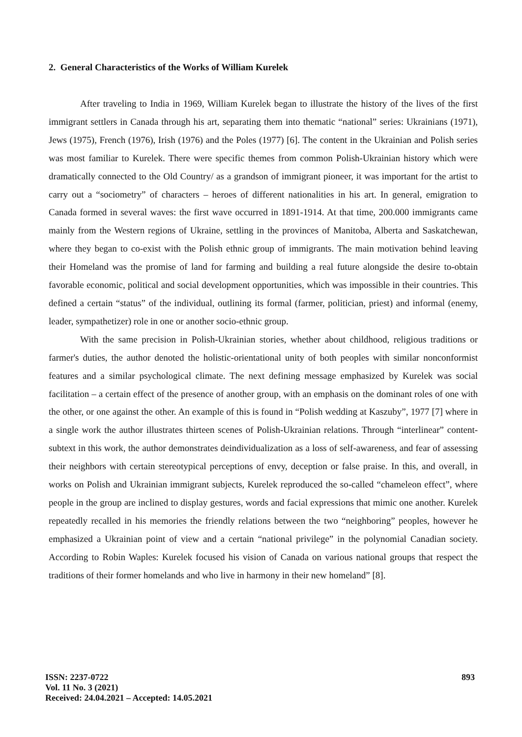2. General Characteristics of the Works of William Kurelek
After traveling to India in 1969, William Kurelek began to illustrate the history of the lives of the first immigrant settlers in Canada through his art, separating them into thematic “national” series: Ukrainians (1971), Jews (1975), French (1976), Irish (1976) and the Poles (1977) [6]. The content in the Ukrainian and Polish series was most familiar to Kurelek. There were specific themes from common Polish-Ukrainian history which were dramatically connected to the Old Country/ as a grandson of immigrant pioneer, it was important for the artist to carry out a “sociometry” of characters – heroes of different nationalities in his art. In general, emigration to Canada formed in several waves: the first wave occurred in 1891-1914. At that time, 200.000 immigrants came mainly from the Western regions of Ukraine, settling in the provinces of Manitoba, Alberta and Saskatchewan, where they began to co-exist with the Polish ethnic group of immigrants. The main motivation behind leaving their Homeland was the promise of land for farming and building a real future alongside the desire to-obtain favorable economic, political and social development opportunities, which was impossible in their countries. This defined a certain “status” of the individual, outlining its formal (farmer, politician, priest) and informal (enemy, leader, sympathetizer) role in one or another socio-ethnic group.
With the same precision in Polish-Ukrainian stories, whether about childhood, religious traditions or farmer's duties, the author denoted the holistic-orientational unity of both peoples with similar nonconformist features and a similar psychological climate. The next defining message emphasized by Kurelek was social facilitation – a certain effect of the presence of another group, with an emphasis on the dominant roles of one with the other, or one against the other. An example of this is found in “Polish wedding at Kaszuby”, 1977 [7] where in a single work the author illustrates thirteen scenes of Polish-Ukrainian relations. Through “interlinear” content-subtext in this work, the author demonstrates deindividualization as a loss of self-awareness, and fear of assessing their neighbors with certain stereotypical perceptions of envy, deception or false praise. In this, and overall, in works on Polish and Ukrainian immigrant subjects, Kurelek reproduced the so-called “chameleon effect”, where people in the group are inclined to display gestures, words and facial expressions that mimic one another. Kurelek repeatedly recalled in his memories the friendly relations between the two “neighboring” peoples, however he emphasized a Ukrainian point of view and a certain “national privilege” in the polynomial Canadian society. According to Robin Waples: Kurelek focused his vision of Canada on various national groups that respect the traditions of their former homelands and who live in harmony in their new homeland” [8].
ISSN: 2237-0722
Vol. 11 No. 3 (2021)
Received: 24.04.2021 – Accepted: 14.05.2021
893